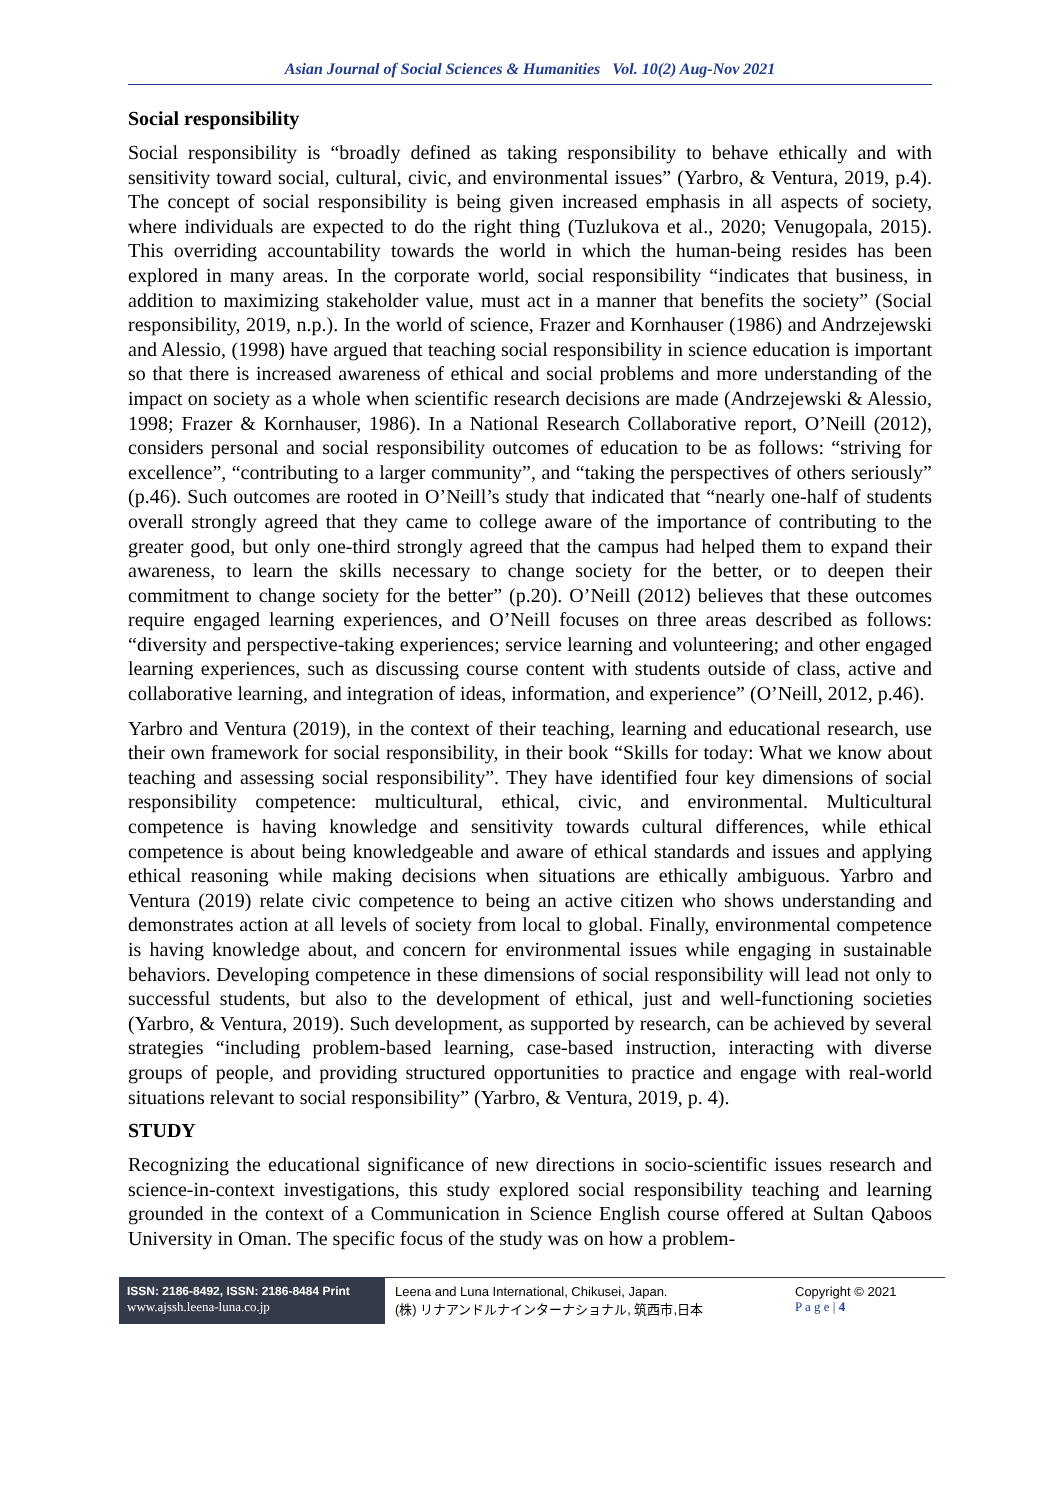Asian Journal of Social Sciences & Humanities Vol. 10(2) Aug-Nov 2021
Social responsibility
Social responsibility is “broadly defined as taking responsibility to behave ethically and with sensitivity toward social, cultural, civic, and environmental issues” (Yarbro, & Ventura, 2019, p.4). The concept of social responsibility is being given increased emphasis in all aspects of society, where individuals are expected to do the right thing (Tuzlukova et al., 2020; Venugopala, 2015). This overriding accountability towards the world in which the human-being resides has been explored in many areas. In the corporate world, social responsibility “indicates that business, in addition to maximizing stakeholder value, must act in a manner that benefits the society” (Social responsibility, 2019, n.p.). In the world of science, Frazer and Kornhauser (1986) and Andrzejewski and Alessio, (1998) have argued that teaching social responsibility in science education is important so that there is increased awareness of ethical and social problems and more understanding of the impact on society as a whole when scientific research decisions are made (Andrzejewski & Alessio, 1998; Frazer & Kornhauser, 1986). In a National Research Collaborative report, O’Neill (2012), considers personal and social responsibility outcomes of education to be as follows: “striving for excellence”, “contributing to a larger community”, and “taking the perspectives of others seriously” (p.46). Such outcomes are rooted in O’Neill’s study that indicated that “nearly one-half of students overall strongly agreed that they came to college aware of the importance of contributing to the greater good, but only one-third strongly agreed that the campus had helped them to expand their awareness, to learn the skills necessary to change society for the better, or to deepen their commitment to change society for the better” (p.20). O’Neill (2012) believes that these outcomes require engaged learning experiences, and O’Neill focuses on three areas described as follows: “diversity and perspective-taking experiences; service learning and volunteering; and other engaged learning experiences, such as discussing course content with students outside of class, active and collaborative learning, and integration of ideas, information, and experience” (O’Neill, 2012, p.46).
Yarbro and Ventura (2019), in the context of their teaching, learning and educational research, use their own framework for social responsibility, in their book “Skills for today: What we know about teaching and assessing social responsibility”. They have identified four key dimensions of social responsibility competence: multicultural, ethical, civic, and environmental. Multicultural competence is having knowledge and sensitivity towards cultural differences, while ethical competence is about being knowledgeable and aware of ethical standards and issues and applying ethical reasoning while making decisions when situations are ethically ambiguous. Yarbro and Ventura (2019) relate civic competence to being an active citizen who shows understanding and demonstrates action at all levels of society from local to global. Finally, environmental competence is having knowledge about, and concern for environmental issues while engaging in sustainable behaviors. Developing competence in these dimensions of social responsibility will lead not only to successful students, but also to the development of ethical, just and well-functioning societies (Yarbro, & Ventura, 2019). Such development, as supported by research, can be achieved by several strategies “including problem-based learning, case-based instruction, interacting with diverse groups of people, and providing structured opportunities to practice and engage with real-world situations relevant to social responsibility” (Yarbro, & Ventura, 2019, p. 4).
STUDY
Recognizing the educational significance of new directions in socio-scientific issues research and science-in-context investigations, this study explored social responsibility teaching and learning grounded in the context of a Communication in Science English course offered at Sultan Qaboos University in Oman. The specific focus of the study was on how a problem-
ISSN: 2186-8492, ISSN: 2186-8484 Print
www.ajssh.leena-luna.co.jp
Leena and Luna International, Chikusei, Japan.
(株) リナアンドルナインターナショナル, 筑西市,日本
Copyright © 2021
P a g e | 4